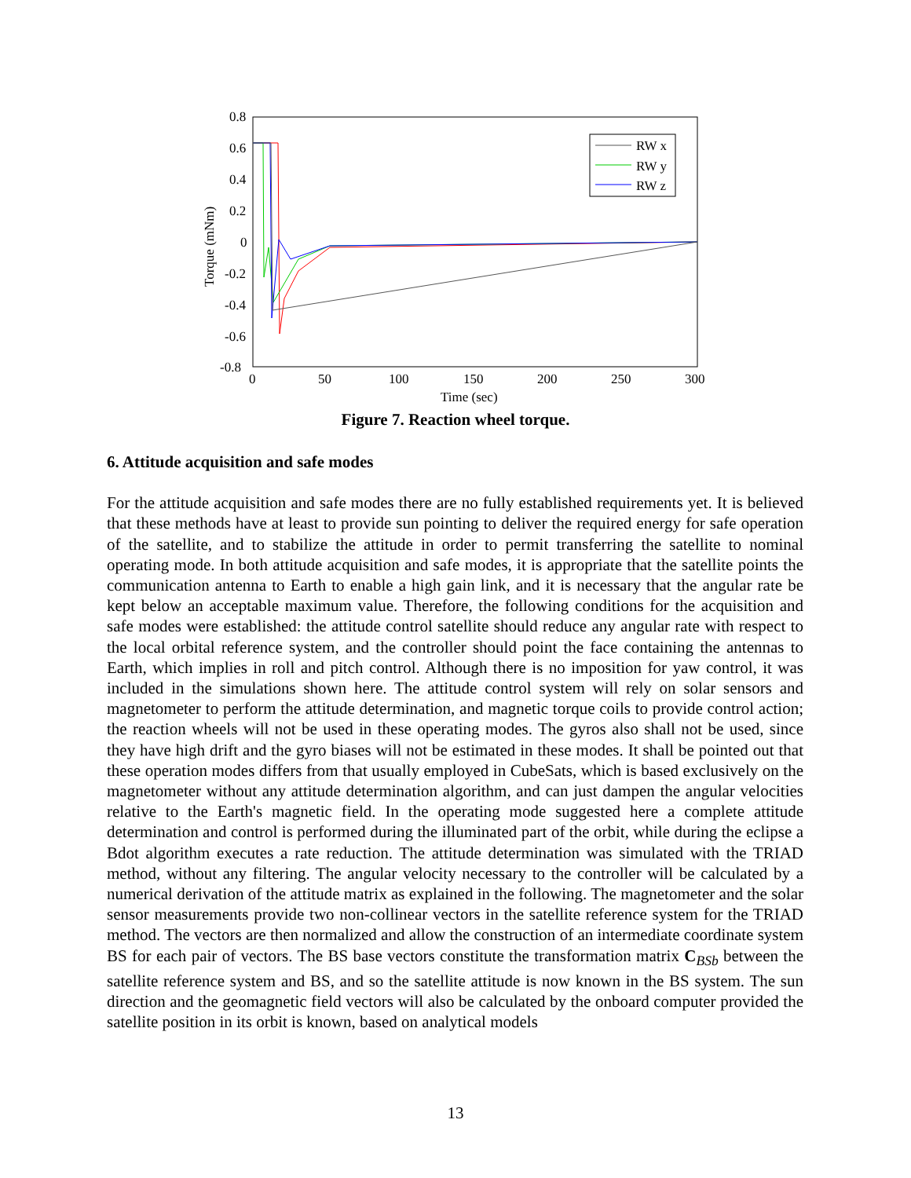0.8
0.6
0.4
0.2
0
-0.2
-0.4
-0.6
-0.8
0
50
100
150
200
250
300
Time (sec)
Torque (mNm)
RW x
RW y
RW z
Figure 7. Reaction wheel torque.
6. Attitude acquisition and safe modes
For the attitude acquisition and safe modes there are no fully established requirements yet. It is believed that these methods have at least to provide sun pointing to deliver the required energy for safe operation of the satellite, and to stabilize the attitude in order to permit transferring the satellite to nominal operating mode. In both attitude acquisition and safe modes, it is appropriate that the satellite points the communication antenna to Earth to enable a high gain link, and it is necessary that the angular rate be kept below an acceptable maximum value. Therefore, the following conditions for the acquisition and safe modes were established: the attitude control satellite should reduce any angular rate with respect to the local orbital reference system, and the controller should point the face containing the antennas to Earth, which implies in roll and pitch control. Although there is no imposition for yaw control, it was included in the simulations shown here. The attitude control system will rely on solar sensors and magnetometer to perform the attitude determination, and magnetic torque coils to provide control action; the reaction wheels will not be used in these operating modes. The gyros also shall not be used, since they have high drift and the gyro biases will not be estimated in these modes. It shall be pointed out that these operation modes differs from that usually employed in CubeSats, which is based exclusively on the magnetometer without any attitude determination algorithm, and can just dampen the angular velocities relative to the Earth's magnetic field. In the operating mode suggested here a complete attitude determination and control is performed during the illuminated part of the orbit, while during the eclipse a Bdot algorithm executes a rate reduction. The attitude determination was simulated with the TRIAD method, without any filtering. The angular velocity necessary to the controller will be calculated by a numerical derivation of the attitude matrix as explained in the following. The magnetometer and the solar sensor measurements provide two non-collinear vectors in the satellite reference system for the TRIAD method. The vectors are then normalized and allow the construction of an intermediate coordinate system BS for each pair of vectors. The BS base vectors constitute the transformation matrix C<sub>BSb</sub> between the satellite reference system and BS, and so the satellite attitude is now known in the BS system. The sun direction and the geomagnetic field vectors will also be calculated by the onboard computer provided the satellite position in its orbit is known, based on analytical models
13